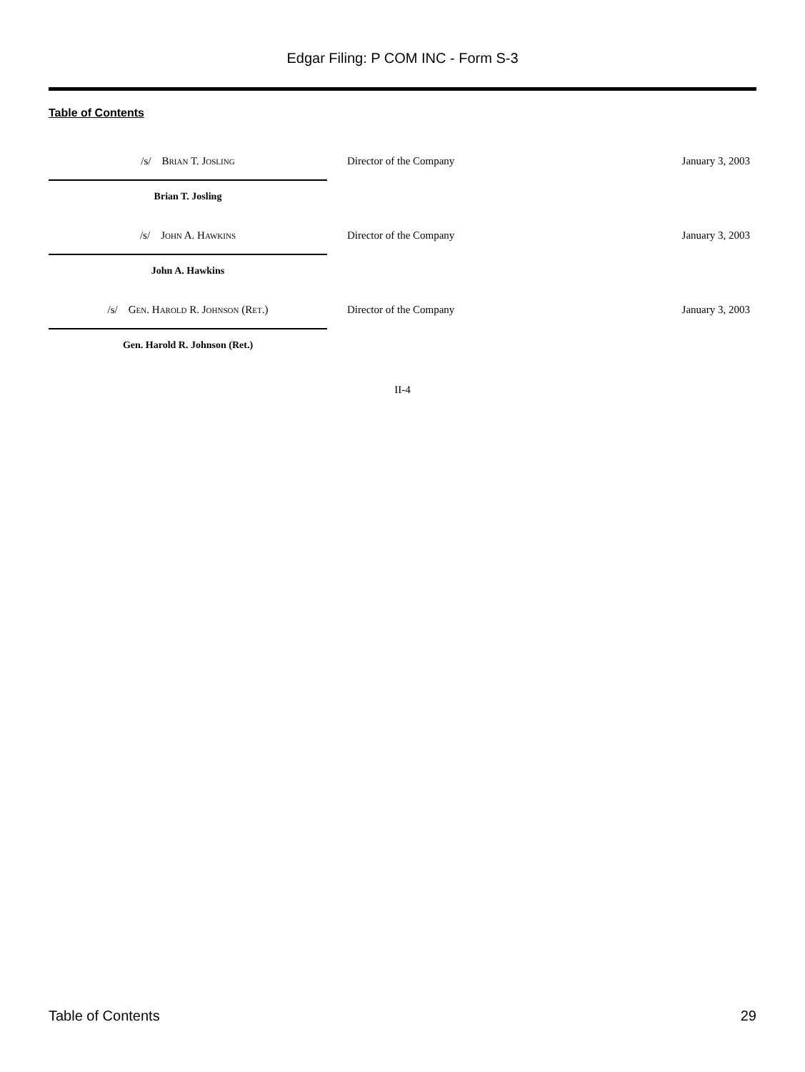Edgar Filing: P COM INC - Form S-3
Table of Contents
| /s/ B RIAN T. J OSLING | Director of the Company | January 3, 2003 |
| Brian T. Josling | | |
| /s/ J OHN A. H AWKINS | Director of the Company | January 3, 2003 |
| John A. Hawkins | | |
| /s/ G EN . H AROLD R. J OHNSON (R ET .) | Director of the Company | January 3, 2003 |
| Gen. Harold R. Johnson (Ret.) | | |
II-4
Table of Contents 29